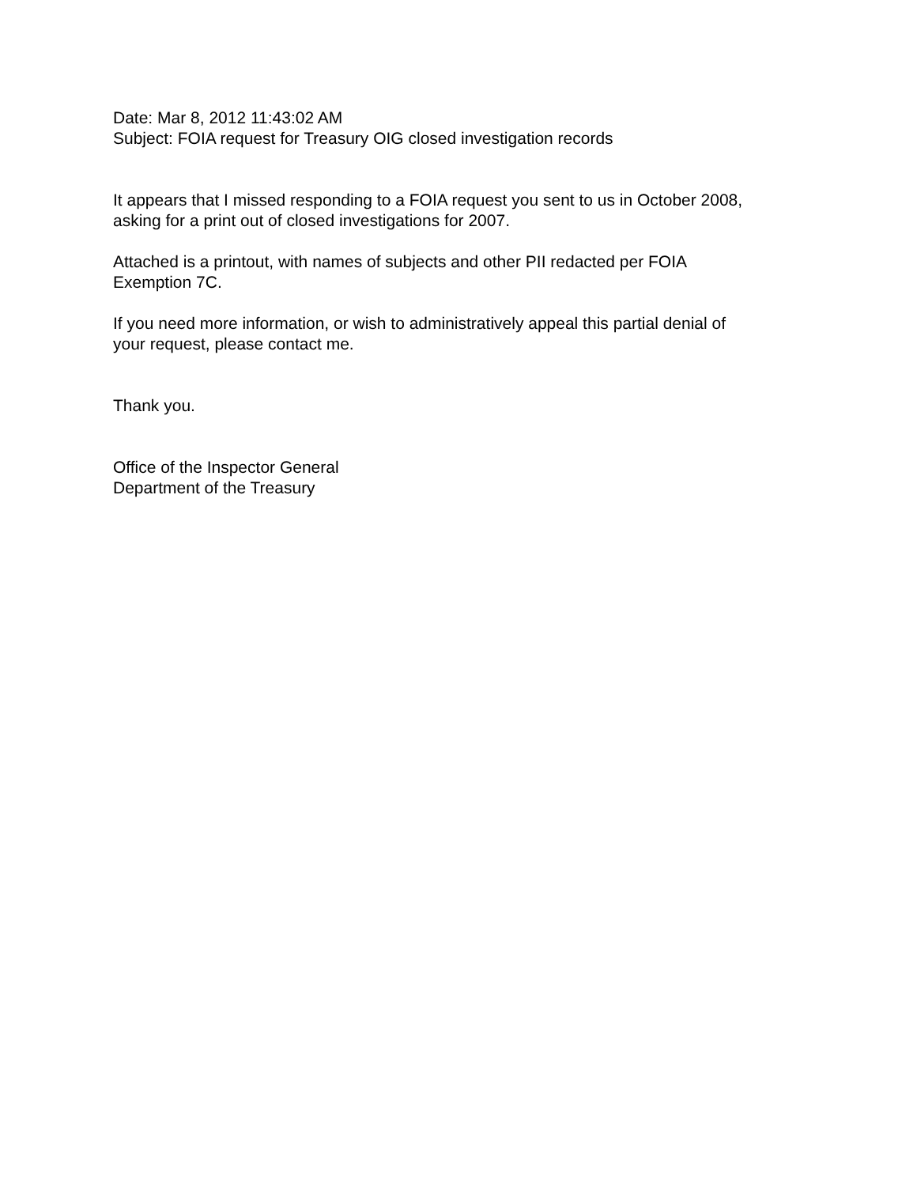Date: Mar 8, 2012 11:43:02 AM
Subject: FOIA request for Treasury OIG closed investigation records
It appears that I missed responding to a FOIA request you sent to us in October 2008,
asking for a print out of closed investigations for 2007.
Attached is a printout, with names of subjects and other PII redacted per FOIA
Exemption 7C.
If you need more information, or wish to administratively appeal this partial denial of
your request, please contact me.
Thank you.
Office of the Inspector General
Department of the Treasury